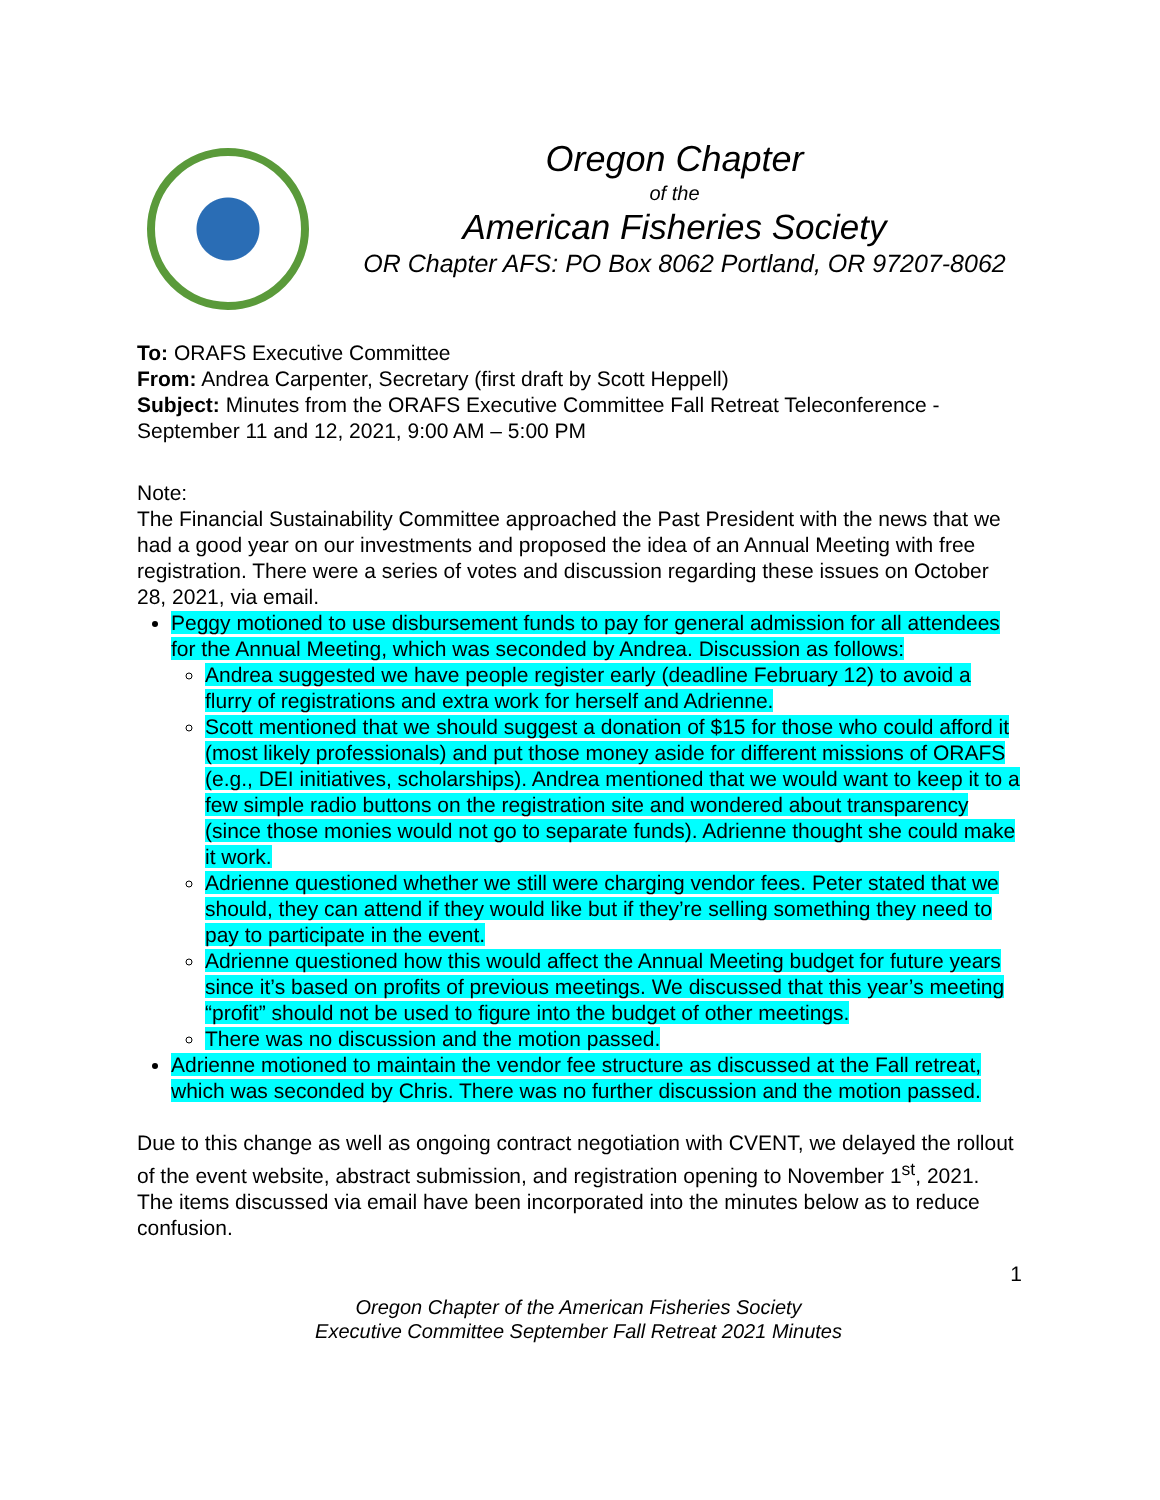Oregon Chapter
of the
American Fisheries Society
OR Chapter AFS: PO Box 8062 Portland, OR 97207-8062
To: ORAFS Executive Committee
From: Andrea Carpenter, Secretary (first draft by Scott Heppell)
Subject: Minutes from the ORAFS Executive Committee Fall Retreat Teleconference - September 11 and 12, 2021, 9:00 AM – 5:00 PM
Note:
The Financial Sustainability Committee approached the Past President with the news that we had a good year on our investments and proposed the idea of an Annual Meeting with free registration. There were a series of votes and discussion regarding these issues on October 28, 2021, via email.
Peggy motioned to use disbursement funds to pay for general admission for all attendees for the Annual Meeting, which was seconded by Andrea. Discussion as follows:
Andrea suggested we have people register early (deadline February 12) to avoid a flurry of registrations and extra work for herself and Adrienne.
Scott mentioned that we should suggest a donation of $15 for those who could afford it (most likely professionals) and put those money aside for different missions of ORAFS (e.g., DEI initiatives, scholarships). Andrea mentioned that we would want to keep it to a few simple radio buttons on the registration site and wondered about transparency (since those monies would not go to separate funds). Adrienne thought she could make it work.
Adrienne questioned whether we still were charging vendor fees. Peter stated that we should, they can attend if they would like but if they’re selling something they need to pay to participate in the event.
Adrienne questioned how this would affect the Annual Meeting budget for future years since it’s based on profits of previous meetings. We discussed that this year’s meeting “profit” should not be used to figure into the budget of other meetings.
There was no discussion and the motion passed.
Adrienne motioned to maintain the vendor fee structure as discussed at the Fall retreat, which was seconded by Chris. There was no further discussion and the motion passed.
Due to this change as well as ongoing contract negotiation with CVENT, we delayed the rollout of the event website, abstract submission, and registration opening to November 1<sup>st</sup>, 2021.
The items discussed via email have been incorporated into the minutes below as to reduce confusion.
1
Oregon Chapter of the American Fisheries Society
Executive Committee September Fall Retreat 2021 Minutes